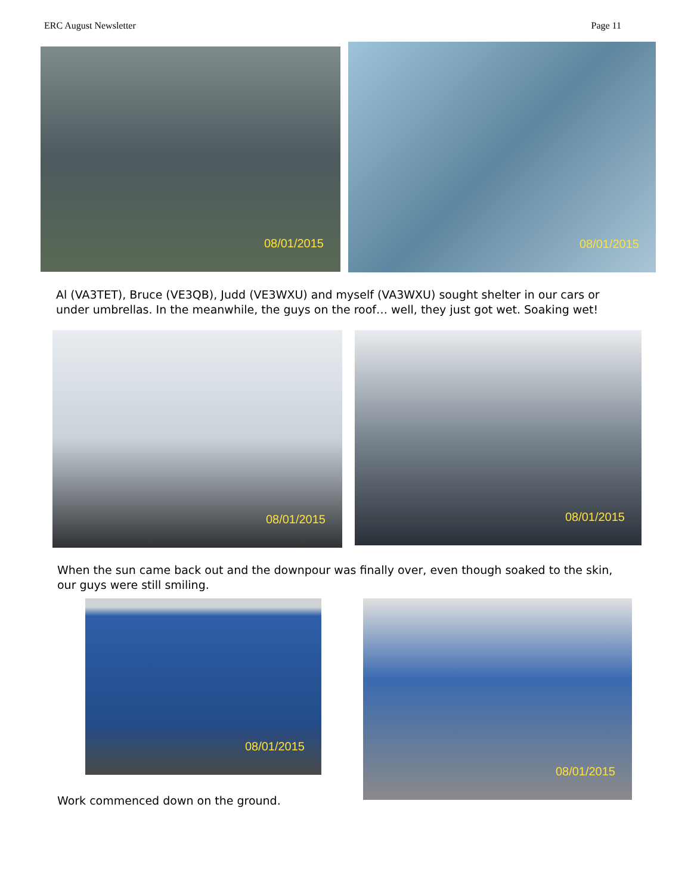ERC August Newsletter Page 11
08/01/2015
08/01/2015
Al (VA3TET), Bruce (VE3QB), Judd (VE3WXU) and myself (VA3WXU) sought shelter in our cars or under umbrellas. In the meanwhile, the guys on the roof… well, they just got wet. Soaking wet!
08/01/2015
08/01/2015
When the sun came back out and the downpour was finally over, even though soaked to the skin, our guys were still smiling.
08/01/2015
Work commenced down on the ground.
08/01/2015